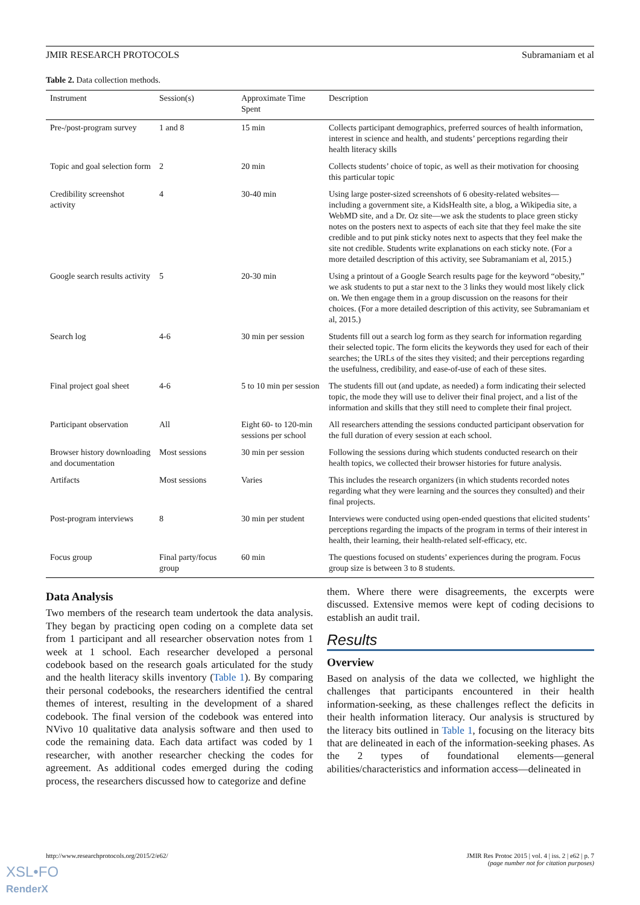JMIR RESEARCH PROTOCOLS Subramaniam et al
Table 2. Data collection methods.
| Instrument | Session(s) | Approximate Time Spent | Description |
| --- | --- | --- | --- |
| Pre-/post-program survey | 1 and 8 | 15 min | Collects participant demographics, preferred sources of health information, interest in science and health, and students’ perceptions regarding their health literacy skills |
| Topic and goal selection form | 2 | 20 min | Collects students’ choice of topic, as well as their motivation for choosing this particular topic |
| Credibility screenshot activity | 4 | 30-40 min | Using large poster-sized screenshots of 6 obesity-related websites—including a government site, a KidsHealth site, a blog, a Wikipedia site, a WebMD site, and a Dr. Oz site—we ask the students to place green sticky notes on the posters next to aspects of each site that they feel make the site credible and to put pink sticky notes next to aspects that they feel make the site not credible. Students write explanations on each sticky note. (For a more detailed description of this activity, see Subramaniam et al, 2015.) |
| Google search results activity | 5 | 20-30 min | Using a printout of a Google Search results page for the keyword “obesity,” we ask students to put a star next to the 3 links they would most likely click on. We then engage them in a group discussion on the reasons for their choices. (For a more detailed description of this activity, see Subramaniam et al, 2015.) |
| Search log | 4-6 | 30 min per session | Students fill out a search log form as they search for information regarding their selected topic. The form elicits the keywords they used for each of their searches; the URLs of the sites they visited; and their perceptions regarding the usefulness, credibility, and ease-of-use of each of these sites. |
| Final project goal sheet | 4-6 | 5 to 10 min per session | The students fill out (and update, as needed) a form indicating their selected topic, the mode they will use to deliver their final project, and a list of the information and skills that they still need to complete their final project. |
| Participant observation | All | Eight 60- to 120-min sessions per school | All researchers attending the sessions conducted participant observation for the full duration of every session at each school. |
| Browser history downloading and documentation | Most sessions | 30 min per session | Following the sessions during which students conducted research on their health topics, we collected their browser histories for future analysis. |
| Artifacts | Most sessions | Varies | This includes the research organizers (in which students recorded notes regarding what they were learning and the sources they consulted) and their final projects. |
| Post-program interviews | 8 | 30 min per student | Interviews were conducted using open-ended questions that elicited students’ perceptions regarding the impacts of the program in terms of their interest in health, their learning, their health-related self-efficacy, etc. |
| Focus group | Final party/focus group | 60 min | The questions focused on students’ experiences during the program. Focus group size is between 3 to 8 students. |
Data Analysis
Two members of the research team undertook the data analysis. They began by practicing open coding on a complete data set from 1 participant and all researcher observation notes from 1 week at 1 school. Each researcher developed a personal codebook based on the research goals articulated for the study and the health literacy skills inventory (Table 1). By comparing their personal codebooks, the researchers identified the central themes of interest, resulting in the development of a shared codebook. The final version of the codebook was entered into NVivo 10 qualitative data analysis software and then used to code the remaining data. Each data artifact was coded by 1 researcher, with another researcher checking the codes for agreement. As additional codes emerged during the coding process, the researchers discussed how to categorize and define
them. Where there were disagreements, the excerpts were discussed. Extensive memos were kept of coding decisions to establish an audit trail.
Results
Overview
Based on analysis of the data we collected, we highlight the challenges that participants encountered in their health information-seeking, as these challenges reflect the deficits in their health information literacy. Our analysis is structured by the literacy bits outlined in Table 1, focusing on the literacy bits that are delineated in each of the information-seeking phases. As the 2 types of foundational elements—general abilities/characteristics and information access—delineated in
http://www.researchprotocols.org/2015/2/e62/ JMIR Res Protoc 2015 | vol. 4 | iss. 2 | e62 | p. 7
(page number not for citation purposes)
XSL•FO
RenderX